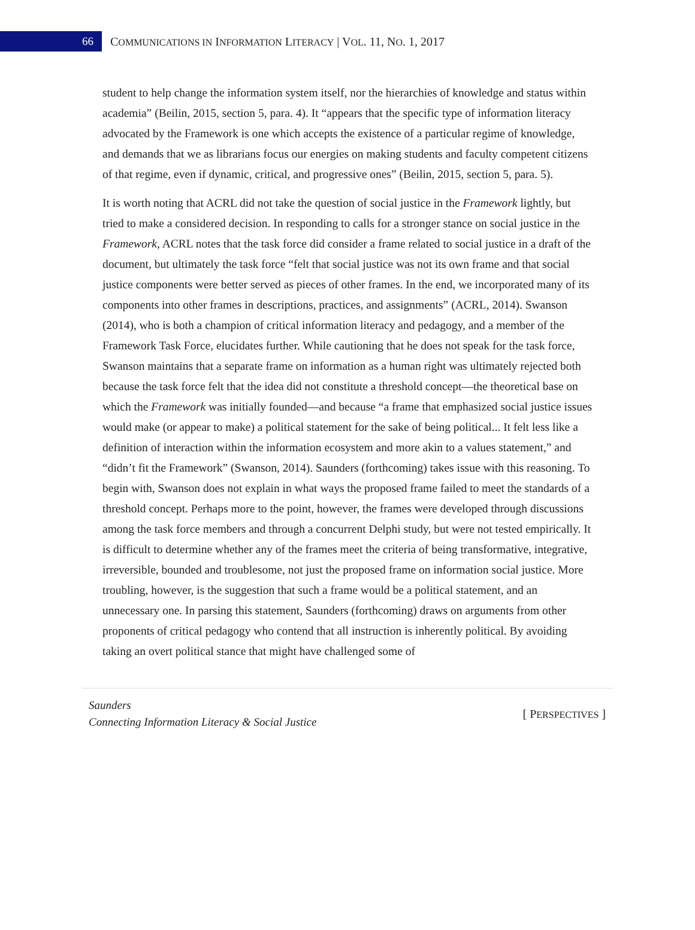66
COMMUNICATIONS IN INFORMATION LITERACY | VOL. 11, NO. 1, 2017
student to help change the information system itself, nor the hierarchies of knowledge and status within academia” (Beilin, 2015, section 5, para. 4). It “appears that the specific type of information literacy advocated by the Framework is one which accepts the existence of a particular regime of knowledge, and demands that we as librarians focus our energies on making students and faculty competent citizens of that regime, even if dynamic, critical, and progressive ones” (Beilin, 2015, section 5, para. 5).
It is worth noting that ACRL did not take the question of social justice in the Framework lightly, but tried to make a considered decision. In responding to calls for a stronger stance on social justice in the Framework, ACRL notes that the task force did consider a frame related to social justice in a draft of the document, but ultimately the task force “felt that social justice was not its own frame and that social justice components were better served as pieces of other frames. In the end, we incorporated many of its components into other frames in descriptions, practices, and assignments” (ACRL, 2014). Swanson (2014), who is both a champion of critical information literacy and pedagogy, and a member of the Framework Task Force, elucidates further. While cautioning that he does not speak for the task force, Swanson maintains that a separate frame on information as a human right was ultimately rejected both because the task force felt that the idea did not constitute a threshold concept—the theoretical base on which the Framework was initially founded—and because “a frame that emphasized social justice issues would make (or appear to make) a political statement for the sake of being political... It felt less like a definition of interaction within the information ecosystem and more akin to a values statement,” and “didn’t fit the Framework” (Swanson, 2014). Saunders (forthcoming) takes issue with this reasoning. To begin with, Swanson does not explain in what ways the proposed frame failed to meet the standards of a threshold concept. Perhaps more to the point, however, the frames were developed through discussions among the task force members and through a concurrent Delphi study, but were not tested empirically. It is difficult to determine whether any of the frames meet the criteria of being transformative, integrative, irreversible, bounded and troublesome, not just the proposed frame on information social justice. More troubling, however, is the suggestion that such a frame would be a political statement, and an unnecessary one. In parsing this statement, Saunders (forthcoming) draws on arguments from other proponents of critical pedagogy who contend that all instruction is inherently political. By avoiding taking an overt political stance that might have challenged some of
Saunders
Connecting Information Literacy & Social Justice
[ PERSPECTIVES ]